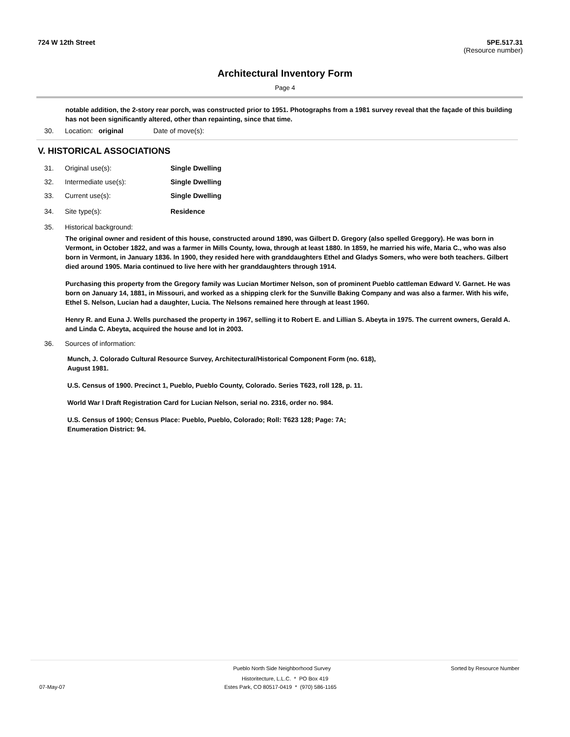724 W 12th Street 5PE.517.31
(Resource number)
Architectural Inventory Form
Page 4
notable addition, the 2-story rear porch, was constructed prior to 1951. Photographs from a 1981 survey reveal that the façade of this building has not been significantly altered, other than repainting, since that time.
30. Location: original Date of move(s):
V. HISTORICAL ASSOCIATIONS
31. Original use(s): Single Dwelling
32. Intermediate use(s): Single Dwelling
33. Current use(s): Single Dwelling
34. Site type(s): Residence
35. Historical background:
The original owner and resident of this house, constructed around 1890, was Gilbert D. Gregory (also spelled Greggory). He was born in Vermont, in October 1822, and was a farmer in Mills County, Iowa, through at least 1880. In 1859, he married his wife, Maria C., who was also born in Vermont, in January 1836. In 1900, they resided here with granddaughters Ethel and Gladys Somers, who were both teachers. Gilbert died around 1905. Maria continued to live here with her granddaughters through 1914.
Purchasing this property from the Gregory family was Lucian Mortimer Nelson, son of prominent Pueblo cattleman Edward V. Garnet. He was born on January 14, 1881, in Missouri, and worked as a shipping clerk for the Sunville Baking Company and was also a farmer. With his wife, Ethel S. Nelson, Lucian had a daughter, Lucia. The Nelsons remained here through at least 1960.
Henry R. and Euna J. Wells purchased the property in 1967, selling it to Robert E. and Lillian S. Abeyta in 1975. The current owners, Gerald A. and Linda C. Abeyta, acquired the house and lot in 2003.
36. Sources of information:
Munch, J. Colorado Cultural Resource Survey, Architectural/Historical Component Form (no. 618), August 1981.
U.S. Census of 1900. Precinct 1, Pueblo, Pueblo County, Colorado. Series T623, roll 128, p. 11.
World War I Draft Registration Card for Lucian Nelson, serial no. 2316, order no. 984.
U.S. Census of 1900; Census Place: Pueblo, Pueblo, Colorado; Roll: T623 128; Page: 7A; Enumeration District: 94.
Pueblo North Side Neighborhood Survey Sorted by Resource Number
Historitecture, L.L.C. * PO Box 419
07-May-07 Estes Park, CO 80517-0419 * (970) 586-1165